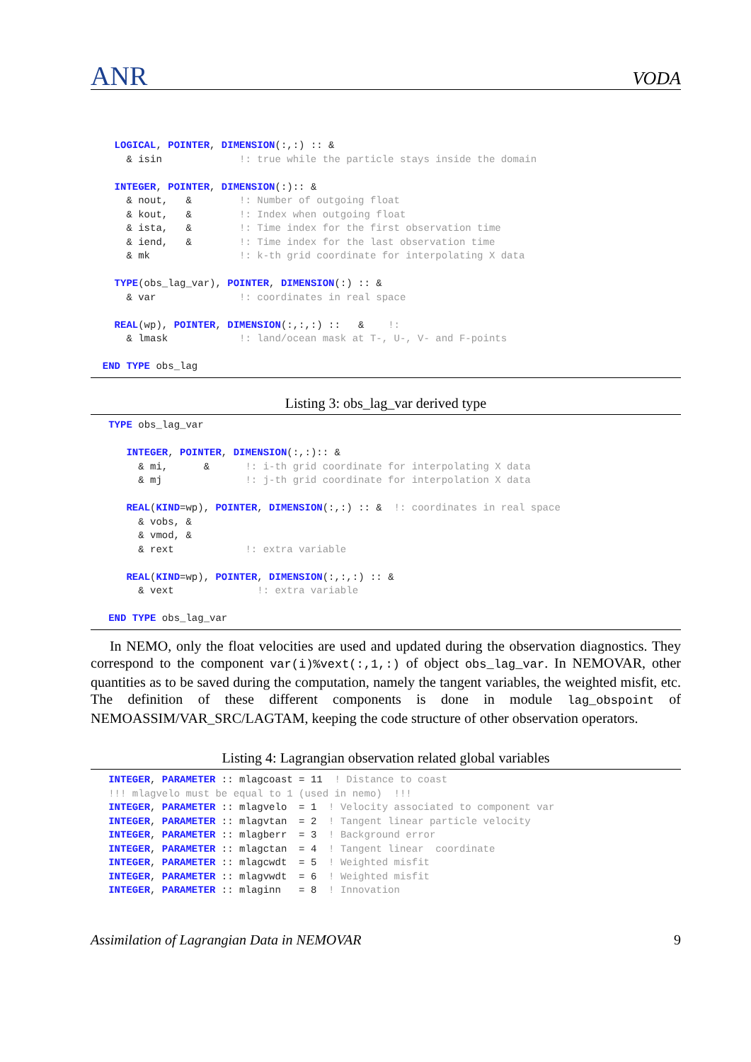ANR VODA
    LOGICAL, POINTER, DIMENSION(:,:) :: &
      & isin             !: true while the particle stays inside the domain

    INTEGER, POINTER, DIMENSION(:):: &
      & nout,   &        !: Number of outgoing float
      & kout,   &        !: Index when outgoing float
      & ista,   &        !: Time index for the first observation time
      & iend,   &        !: Time index for the last observation time
      & mk               !: k-th grid coordinate for interpolating X data

    TYPE(obs_lag_var), POINTER, DIMENSION(:) :: &
      & var              !: coordinates in real space

    REAL(wp), POINTER, DIMENSION(:,:,:) ::   &    !:
      & lmask            !: land/ocean mask at T-, U-, V- and F-points

  END TYPE obs_lag
Listing 3: obs_lag_var derived type
   TYPE obs_lag_var

      INTEGER, POINTER, DIMENSION(:,:):: &
        & mi,      &      !: i-th grid coordinate for interpolating X data
        & mj              !: j-th grid coordinate for interpolation X data

      REAL(KIND=wp), POINTER, DIMENSION(:,:) :: &  !: coordinates in real space
        & vobs, &
        & vmod, &
        & rext            !: extra variable

      REAL(KIND=wp), POINTER, DIMENSION(:,:,:) :: &
        & vext              !: extra variable

   END TYPE obs_lag_var
In NEMO, only the float velocities are used and updated during the observation diagnostics. They correspond to the component var(i)%vext(:,1,:) of object obs_lag_var. In NEMOVAR, other quantities as to be saved during the computation, namely the tangent variables, the weighted misfit, etc. The definition of these different components is done in module lag_obspoint of NEMOASSIM/VAR_SRC/LAGTAM, keeping the code structure of other observation operators.
Listing 4: Lagrangian observation related global variables
   INTEGER, PARAMETER :: mlagcoast = 11  ! Distance to coast
   !!! mlagvelo must be equal to 1 (used in nemo)  !!!
   INTEGER, PARAMETER :: mlagvelo  = 1  ! Velocity associated to component var
   INTEGER, PARAMETER :: mlagvtan  = 2  ! Tangent linear particle velocity
   INTEGER, PARAMETER :: mlagberr  = 3  ! Background error
   INTEGER, PARAMETER :: mlagctan  = 4  ! Tangent linear  coordinate
   INTEGER, PARAMETER :: mlagcwdt  = 5  ! Weighted misfit
   INTEGER, PARAMETER :: mlagvwdt  = 6  ! Weighted misfit
   INTEGER, PARAMETER :: mlaginn   = 8  ! Innovation
Assimilation of Lagrangian Data in NEMOVAR 9